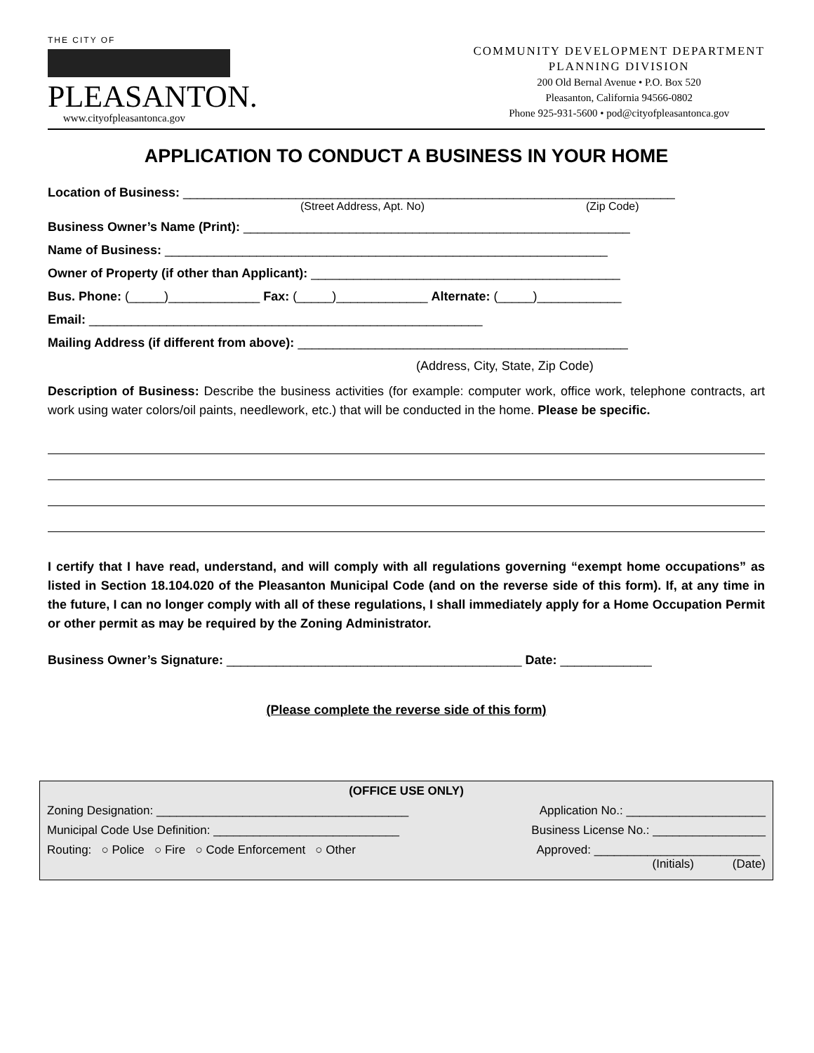THE CITY OF
PLEASANTON.
www.cityofpleasantonca.gov
COMMUNITY DEVELOPMENT DEPARTMENT
PLANNING DIVISION
200 Old Bernal Avenue • P.O. Box 520
Pleasanton, California 94566-0802
Phone 925-931-5600 • pod@cityofpleasantonca.gov
APPLICATION TO CONDUCT A BUSINESS IN YOUR HOME
Location of Business: ______________________________________________________________________
(Street Address, Apt. No) (Zip Code)
Business Owner’s Name (Print): _______________________________________________________
Name of Business: _______________________________________________________________
Owner of Property (if other than Applicant): ____________________________________________
Bus. Phone: (_____)_____________ Fax: (_____)_____________ Alternate: (_____)____________
Email: ________________________________________________________
Mailing Address (if different from above): _______________________________________________
(Address, City, State, Zip Code)
Description of Business: Describe the business activities (for example: computer work, office work, telephone contracts, art work using water colors/oil paints, needlework, etc.) that will be conducted in the home. Please be specific.
I certify that I have read, understand, and will comply with all regulations governing “exempt home occupations” as listed in Section 18.104.020 of the Pleasanton Municipal Code (and on the reverse side of this form). If, at any time in the future, I can no longer comply with all of these regulations, I shall immediately apply for a Home Occupation Permit or other permit as may be required by the Zoning Administrator.
Business Owner’s Signature: __________________________________________ Date: _____________
(Please complete the reverse side of this form)
(OFFICE USE ONLY)
Zoning Designation: ______________________________________ Application No.: _____________________
Municipal Code Use Definition: ____________________________ Business License No.: _________________
Routing: ○ Police ○ Fire ○ Code Enforcement ○ Other Approved: _________________________
(Initials) (Date)